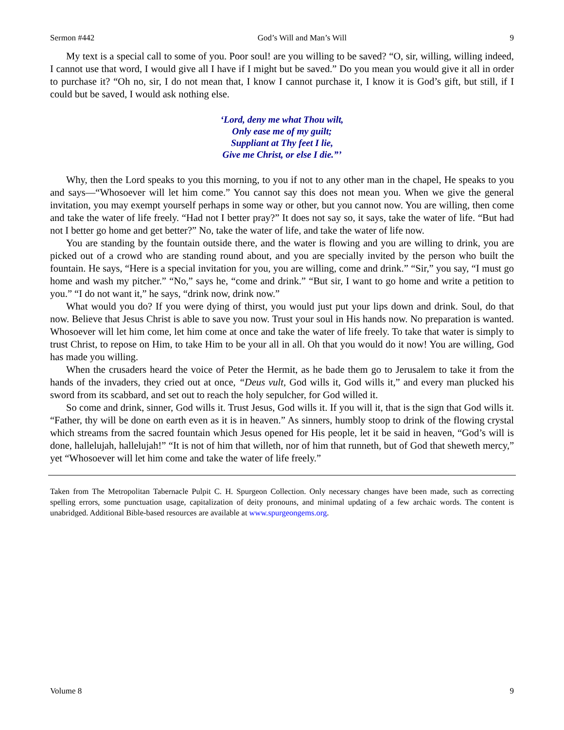Sermon #442 God’s Will and Man’s Will 9
My text is a special call to some of you. Poor soul! are you willing to be saved? “O, sir, willing, willing indeed, I cannot use that word, I would give all I have if I might but be saved.” Do you mean you would give it all in order to purchase it? “Oh no, sir, I do not mean that, I know I cannot purchase it, I know it is God’s gift, but still, if I could but be saved, I would ask nothing else.
‘Lord, deny me what Thou wilt,
Only ease me of my guilt;
Suppliant at Thy feet I lie,
Give me Christ, or else I die.”’
Why, then the Lord speaks to you this morning, to you if not to any other man in the chapel, He speaks to you and says—“Whosoever will let him come.” You cannot say this does not mean you. When we give the general invitation, you may exempt yourself perhaps in some way or other, but you cannot now. You are willing, then come and take the water of life freely. “Had not I better pray?” It does not say so, it says, take the water of life. “But had not I better go home and get better?” No, take the water of life, and take the water of life now.
You are standing by the fountain outside there, and the water is flowing and you are willing to drink, you are picked out of a crowd who are standing round about, and you are specially invited by the person who built the fountain. He says, “Here is a special invitation for you, you are willing, come and drink.” “Sir,” you say, “I must go home and wash my pitcher.” “No,” says he, “come and drink.” “But sir, I want to go home and write a petition to you.” “I do not want it,” he says, “drink now, drink now.”
What would you do? If you were dying of thirst, you would just put your lips down and drink. Soul, do that now. Believe that Jesus Christ is able to save you now. Trust your soul in His hands now. No preparation is wanted. Whosoever will let him come, let him come at once and take the water of life freely. To take that water is simply to trust Christ, to repose on Him, to take Him to be your all in all. Oh that you would do it now! You are willing, God has made you willing.
When the crusaders heard the voice of Peter the Hermit, as he bade them go to Jerusalem to take it from the hands of the invaders, they cried out at once, “Deus vult, God wills it, God wills it,” and every man plucked his sword from its scabbard, and set out to reach the holy sepulcher, for God willed it.
So come and drink, sinner, God wills it. Trust Jesus, God wills it. If you will it, that is the sign that God wills it. “Father, thy will be done on earth even as it is in heaven.” As sinners, humbly stoop to drink of the flowing crystal which streams from the sacred fountain which Jesus opened for His people, let it be said in heaven, “God’s will is done, hallelujah, hallelujah!” “It is not of him that willeth, nor of him that runneth, but of God that sheweth mercy,” yet “Whosoever will let him come and take the water of life freely.”
Taken from The Metropolitan Tabernacle Pulpit C. H. Spurgeon Collection. Only necessary changes have been made, such as correcting spelling errors, some punctuation usage, capitalization of deity pronouns, and minimal updating of a few archaic words. The content is unabridged. Additional Bible-based resources are available at www.spurgeongems.org.
Volume 8 9